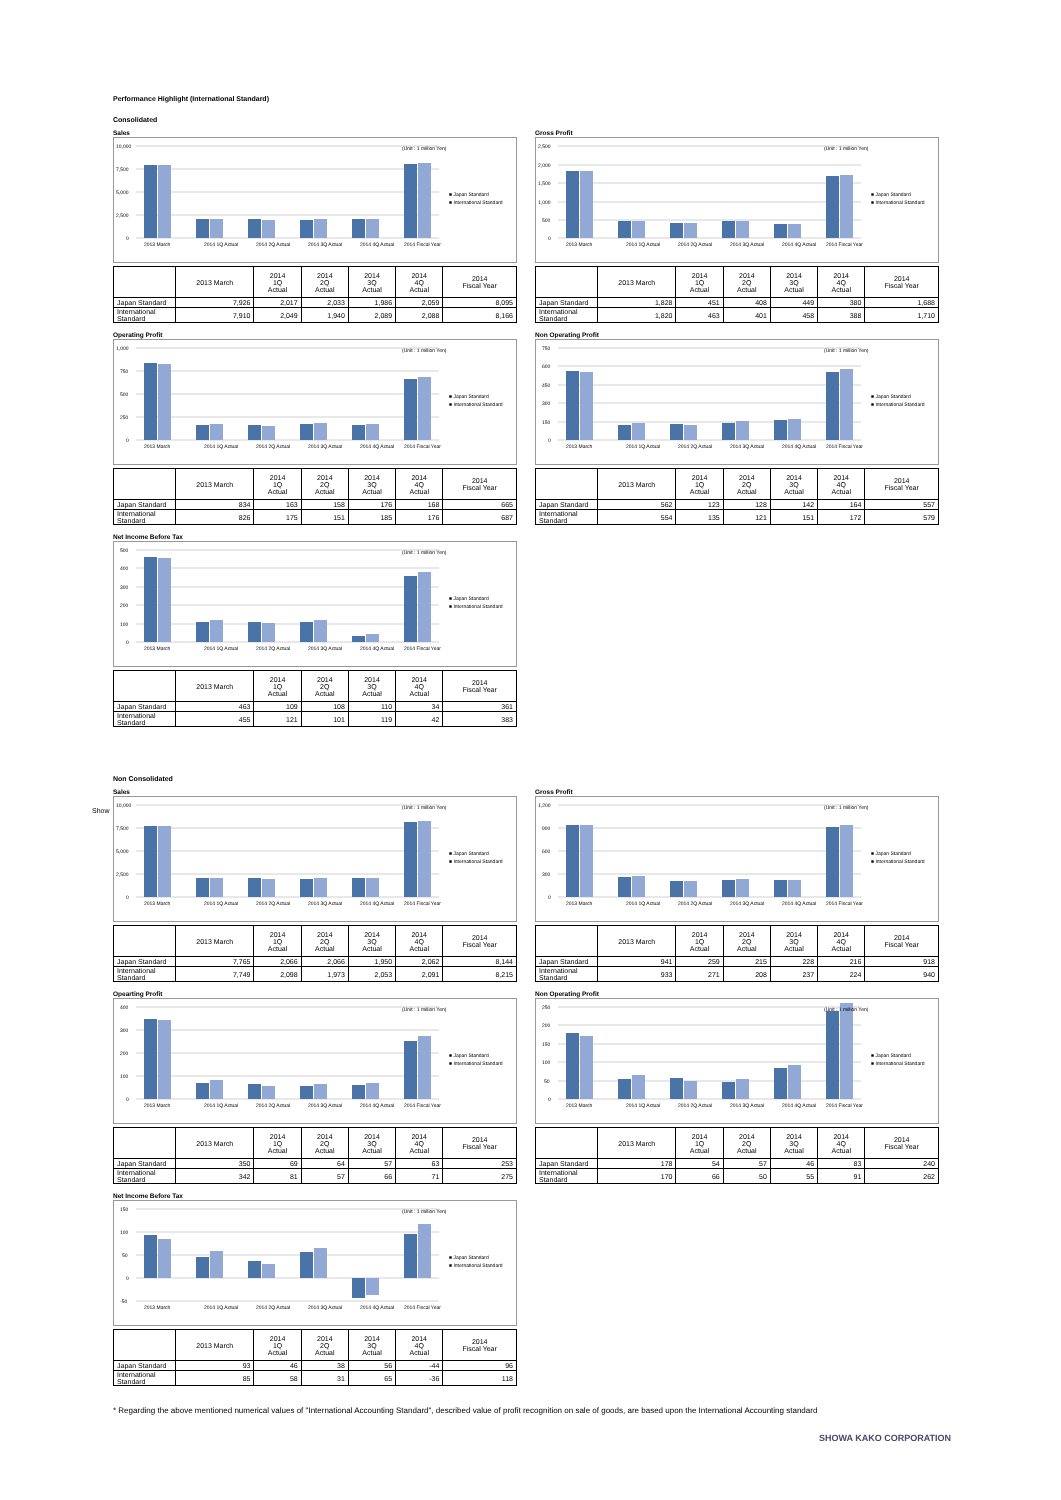Performance Highlight (International Standard)
Consolidated
Sales
10,000
7,500
5,000
2,500
0
(Unit : 1 million Yen)
■ Japan Standard
■ International Standard
2013 March
2014 1Q Actual
2014 2Q Actual
2014 3Q Actual
2014 4Q Actual
2014 Fiscal Year
| | 2013 March | 2014 1Q Actual | 2014 2Q Actual | 2014 3Q Actual | 2014 4Q Actual | 2014 Fiscal Year |
| --- | --- | --- | --- | --- | --- | --- |
| Japan Standard | 7,926 | 2,017 | 2,033 | 1,986 | 2,059 | 8,095 |
| International Standard | 7,910 | 2,049 | 1,940 | 2,089 | 2,088 | 8,166 |
Gross Profit
2,500
2,000
1,500
1,000
500
0
(Unit : 1 million Yen)
■ Japan Standard
■ International Standard
2013 March
2014 1Q Actual
2014 2Q Actual
2014 3Q Actual
2014 4Q Actual
2014 Fiscal Year
| | 2013 March | 2014 1Q Actual | 2014 2Q Actual | 2014 3Q Actual | 2014 4Q Actual | 2014 Fiscal Year |
| --- | --- | --- | --- | --- | --- | --- |
| Japan Standard | 1,828 | 451 | 408 | 449 | 380 | 1,688 |
| International Standard | 1,820 | 463 | 401 | 458 | 388 | 1,710 |
Operating Profit
1,000
750
500
250
0
(Unit : 1 million Yen)
■ Japan Standard
■ International Standard
2013 March
2014 1Q Actual
2014 2Q Actual
2014 3Q Actual
2014 4Q Actual
2014 Fiscal Year
| | 2013 March | 2014 1Q Actual | 2014 2Q Actual | 2014 3Q Actual | 2014 4Q Actual | 2014 Fiscal Year |
| --- | --- | --- | --- | --- | --- | --- |
| Japan Standard | 834 | 163 | 158 | 176 | 168 | 665 |
| International Standard | 826 | 175 | 151 | 185 | 176 | 687 |
Non Operating Profit
750
600
450
300
150
0
(Unit : 1 million Yen)
■ Japan Standard
■ International Standard
2013 March
2014 1Q Actual
2014 2Q Actual
2014 3Q Actual
2014 4Q Actual
2014 Fiscal Year
| | 2013 March | 2014 1Q Actual | 2014 2Q Actual | 2014 3Q Actual | 2014 4Q Actual | 2014 Fiscal Year |
| --- | --- | --- | --- | --- | --- | --- |
| Japan Standard | 562 | 123 | 128 | 142 | 164 | 557 |
| International Standard | 554 | 135 | 121 | 151 | 172 | 579 |
Net Income Before Tax
500
400
300
200
100
0
(Unit : 1 million Yen)
■ Japan Standard
■ International Standard
2013 March
2014 1Q Actual
2014 2Q Actual
2014 3Q Actual
2014 4Q Actual
2014 Fiscal Year
| | 2013 March | 2014 1Q Actual | 2014 2Q Actual | 2014 3Q Actual | 2014 4Q Actual | 2014 Fiscal Year |
| --- | --- | --- | --- | --- | --- | --- |
| Japan Standard | 463 | 109 | 108 | 110 | 34 | 361 |
| International Standard | 455 | 121 | 101 | 119 | 42 | 383 |
Non Consolidated
Show
Sales
10,000
7,500
5,000
2,500
0
(Unit : 1 million Yen)
■ Japan Standard
■ International Standard
2013 March
2014 1Q Actual
2014 2Q Actual
2014 3Q Actual
2014 4Q Actual
2014 Fiscal Year
| | 2013 March | 2014 1Q Actual | 2014 2Q Actual | 2014 3Q Actual | 2014 4Q Actual | 2014 Fiscal Year |
| --- | --- | --- | --- | --- | --- | --- |
| Japan Standard | 7,765 | 2,066 | 2,066 | 1,950 | 2,062 | 8,144 |
| International Standard | 7,749 | 2,098 | 1,973 | 2,053 | 2,091 | 8,215 |
Gross Profit
1,200
900
600
300
0
(Unit : 1 million Yen)
■ Japan Standard
■ International Standard
2013 March
2014 1Q Actual
2014 2Q Actual
2014 3Q Actual
2014 4Q Actual
2014 Fiscal Year
| | 2013 March | 2014 1Q Actual | 2014 2Q Actual | 2014 3Q Actual | 2014 4Q Actual | 2014 Fiscal Year |
| --- | --- | --- | --- | --- | --- | --- |
| Japan Standard | 941 | 259 | 215 | 228 | 216 | 918 |
| International Standard | 933 | 271 | 208 | 237 | 224 | 940 |
Opearting Profit
400
300
200
100
0
(Unit : 1 million Yen)
■ Japan Standard
■ International Standard
2013 March
2014 1Q Actual
2014 2Q Actual
2014 3Q Actual
2014 4Q Actual
2014 Fiscal Year
| | 2013 March | 2014 1Q Actual | 2014 2Q Actual | 2014 3Q Actual | 2014 4Q Actual | 2014 Fiscal Year |
| --- | --- | --- | --- | --- | --- | --- |
| Japan Standard | 350 | 69 | 64 | 57 | 63 | 253 |
| International Standard | 342 | 81 | 57 | 66 | 71 | 275 |
Non Operating Profit
250
200
150
100
50
0
(Unit : 1 million Yen)
■ Japan Standard
■ International Standard
2013 March
2014 1Q Actual
2014 2Q Actual
2014 3Q Actual
2014 4Q Actual
2014 Fiscal Year
| | 2013 March | 2014 1Q Actual | 2014 2Q Actual | 2014 3Q Actual | 2014 4Q Actual | 2014 Fiscal Year |
| --- | --- | --- | --- | --- | --- | --- |
| Japan Standard | 178 | 54 | 57 | 46 | 83 | 240 |
| International Standard | 170 | 66 | 50 | 55 | 91 | 262 |
Net Income Before Tax
150
100
50
0
-50
(Unit : 1 million Yen)
■ Japan Standard
■ International Standard
2013 March
2014 1Q Actual
2014 2Q Actual
2014 3Q Actual
2014 4Q Actual
2014 Fiscal Year
| | 2013 March | 2014 1Q Actual | 2014 2Q Actual | 2014 3Q Actual | 2014 4Q Actual | 2014 Fiscal Year |
| --- | --- | --- | --- | --- | --- | --- |
| Japan Standard | 93 | 46 | 38 | 56 | -44 | 96 |
| International Standard | 85 | 58 | 31 | 65 | -36 | 118 |
* Regarding the above mentioned numerical values of "International Accounting Standard", described value of profit recognition on sale of goods, are based upon the International Accounting standard
SHOWA KAKO CORPORATION